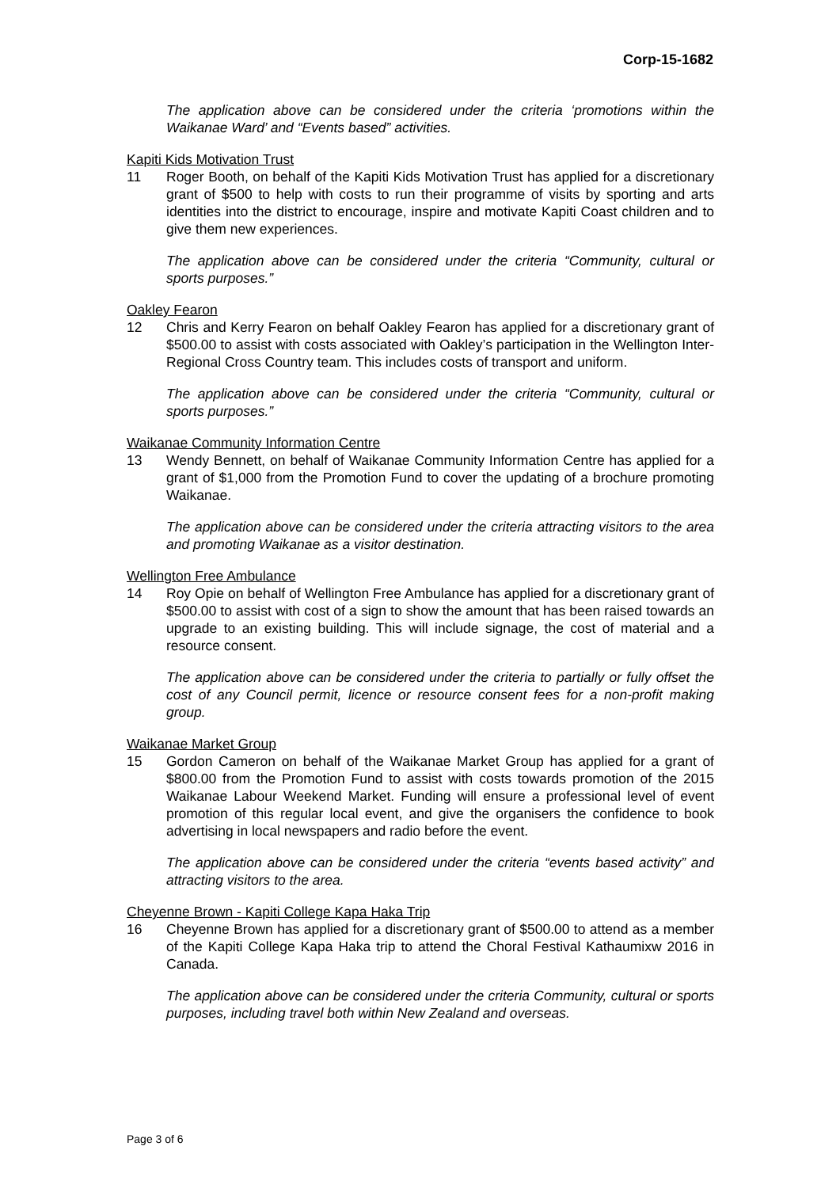Corp-15-1682
The application above can be considered under the criteria ‘promotions within the Waikanae Ward’ and “Events based” activities.
Kapiti Kids Motivation Trust
11 Roger Booth, on behalf of the Kapiti Kids Motivation Trust has applied for a discretionary grant of $500 to help with costs to run their programme of visits by sporting and arts identities into the district to encourage, inspire and motivate Kapiti Coast children and to give them new experiences.
The application above can be considered under the criteria “Community, cultural or sports purposes.”
Oakley Fearon
12 Chris and Kerry Fearon on behalf Oakley Fearon has applied for a discretionary grant of $500.00 to assist with costs associated with Oakley’s participation in the Wellington Inter-Regional Cross Country team. This includes costs of transport and uniform.
The application above can be considered under the criteria “Community, cultural or sports purposes.”
Waikanae Community Information Centre
13 Wendy Bennett, on behalf of Waikanae Community Information Centre has applied for a grant of $1,000 from the Promotion Fund to cover the updating of a brochure promoting Waikanae.
The application above can be considered under the criteria attracting visitors to the area and promoting Waikanae as a visitor destination.
Wellington Free Ambulance
14 Roy Opie on behalf of Wellington Free Ambulance has applied for a discretionary grant of $500.00 to assist with cost of a sign to show the amount that has been raised towards an upgrade to an existing building. This will include signage, the cost of material and a resource consent.
The application above can be considered under the criteria to partially or fully offset the cost of any Council permit, licence or resource consent fees for a non-profit making group.
Waikanae Market Group
15 Gordon Cameron on behalf of the Waikanae Market Group has applied for a grant of $800.00 from the Promotion Fund to assist with costs towards promotion of the 2015 Waikanae Labour Weekend Market. Funding will ensure a professional level of event promotion of this regular local event, and give the organisers the confidence to book advertising in local newspapers and radio before the event.
The application above can be considered under the criteria “events based activity” and attracting visitors to the area.
Cheyenne Brown - Kapiti College Kapa Haka Trip
16 Cheyenne Brown has applied for a discretionary grant of $500.00 to attend as a member of the Kapiti College Kapa Haka trip to attend the Choral Festival Kathaumixw 2016 in Canada.
The application above can be considered under the criteria Community, cultural or sports purposes, including travel both within New Zealand and overseas.
Page 3 of 6